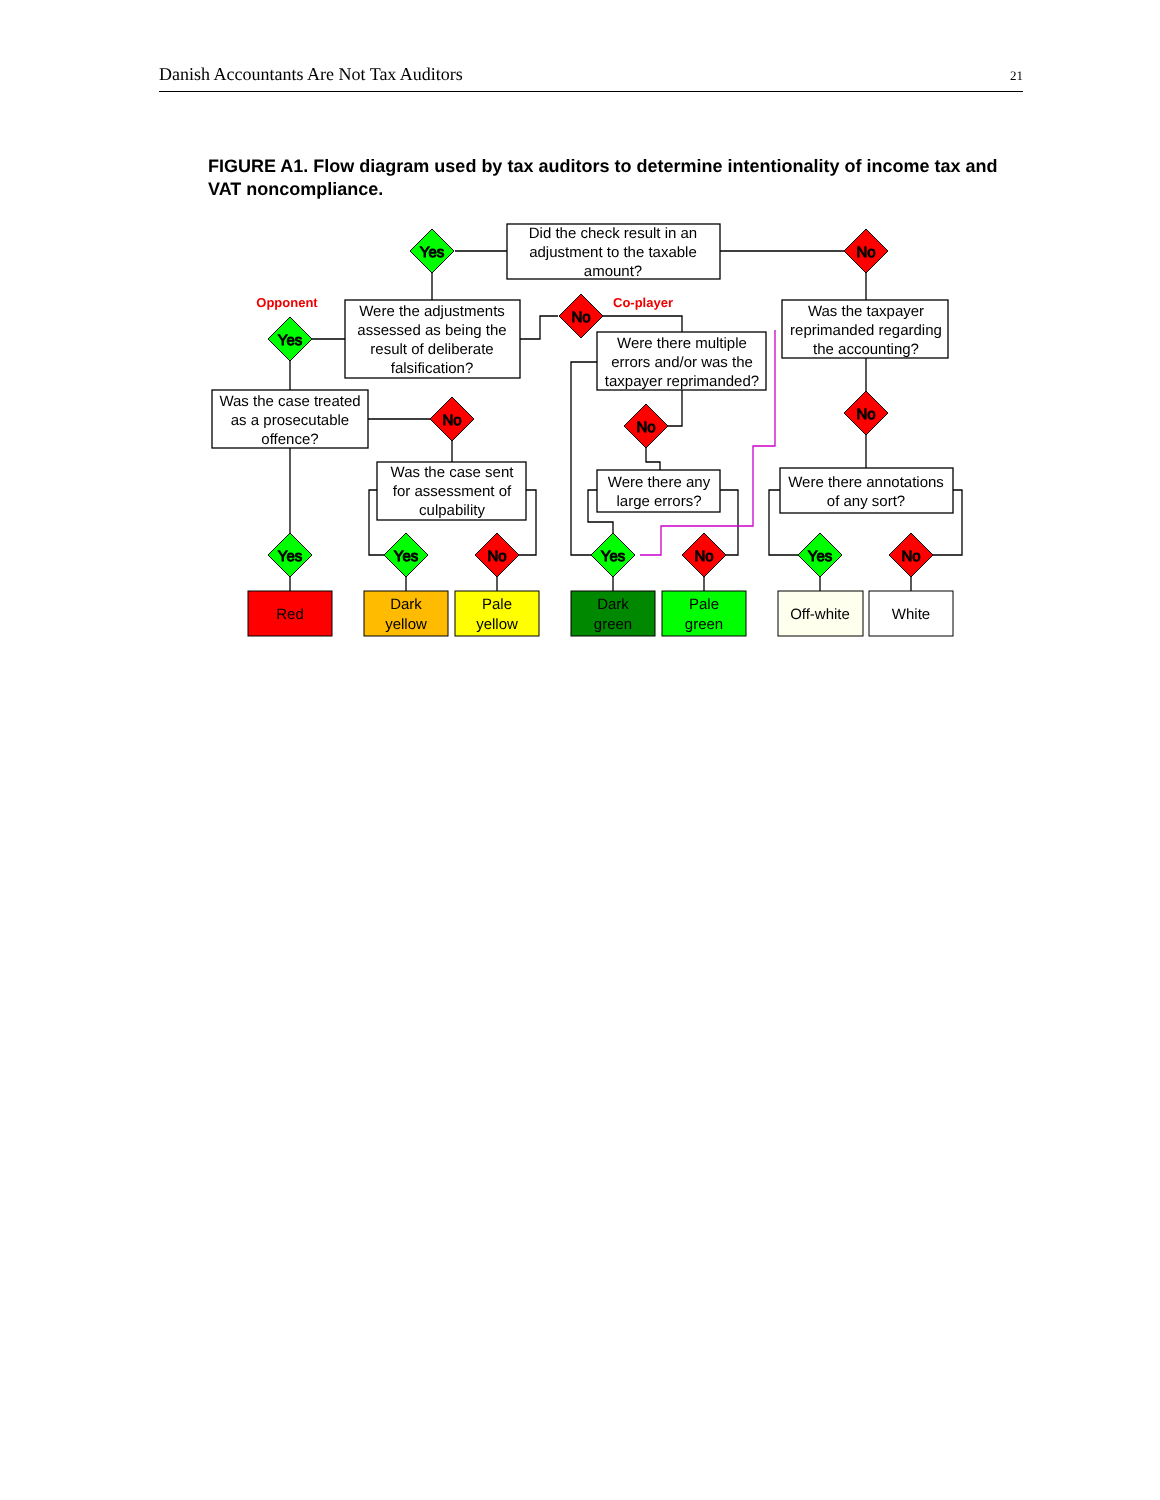Danish Accountants Are Not Tax Auditors 21
FIGURE A1. Flow diagram used by tax auditors to determine intentionality of income tax and VAT noncompliance.
Yes
No
Yes
No
No
No
No
Yes
Yes
No
Yes
No
Yes
No
Did the check result in an
adjustment to the taxable
amount?
Opponent
Co-player
Were the adjustments
assessed as being the
result of deliberate
falsification?
Was the taxpayer
reprimanded regarding
the accounting?
Were there multiple
errors and/or was the
taxpayer reprimanded?
Was the case treated
as a prosecutable
offence?
Was the case sent
for assessment of
culpability
Were there any
large errors?
Were there annotations
of any sort?
Red
Dark
yellow
Pale
yellow
Dark
green
Pale
green
Off-white
White